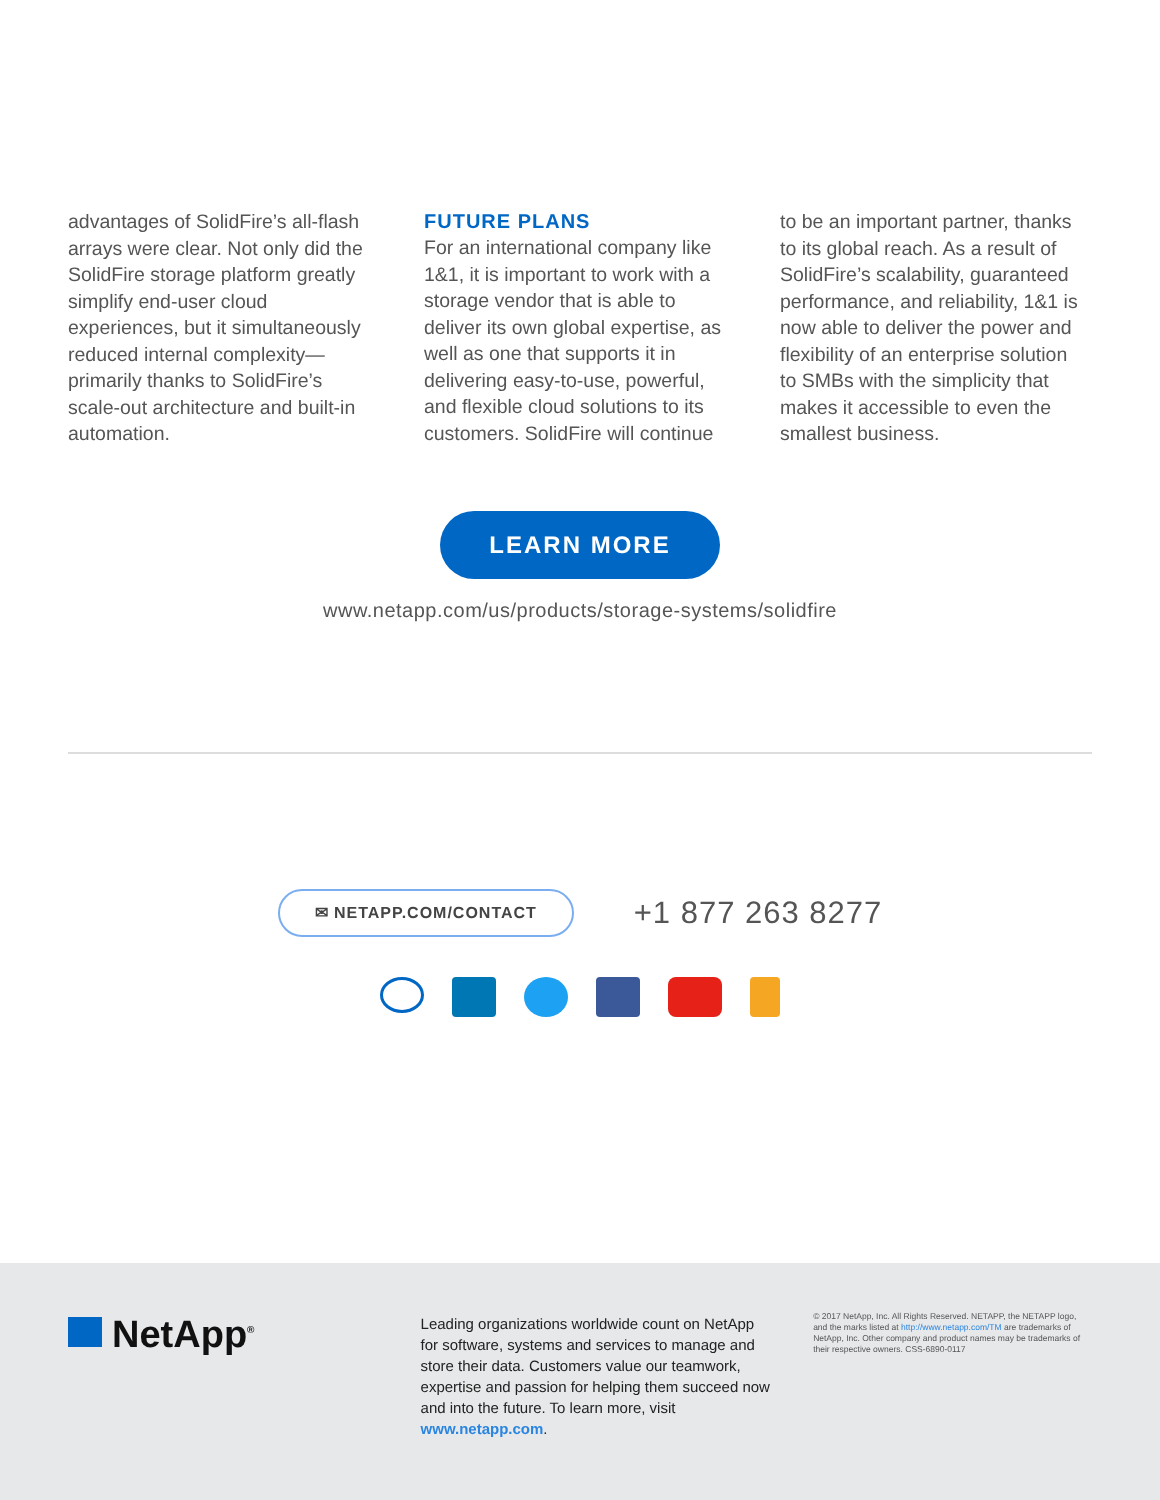advantages of SolidFire’s all-flash arrays were clear. Not only did the SolidFire storage platform greatly simplify end-user cloud experiences, but it simultane­ously reduced internal complex­ity—primarily thanks to SolidFire’s scale-out architecture and built-in automation.
FUTURE PLANS
For an international company like 1&1, it is important to work with a storage vendor that is able to deliver its own global expertise, as well as one that supports it in delivering easy-to-use, powerful, and flexible cloud solutions to its customers. SolidFire will continue
to be an important partner, thanks to its global reach. As a result of SolidFire’s scalability, guaranteed performance, and reliability, 1&1 is now able to deliver the power and flexibility of an enterprise solution to SMBs with the simplicity that makes it accessible to even the smallest business.
LEARN MORE
www.netapp.com/us/products/storage-systems/solidfire
✉ NETAPP.COM/CONTACT
+1 877 263 8277
NetApp<sup>®</sup>
Leading organizations worldwide count on NetApp for software, systems and services to manage and store their data. Customers value our teamwork, expertise and passion for helping them succeed now and into the future. To learn more, visit www.netapp.com.
© 2017 NetApp, Inc. All Rights Reserved. NETAPP, the NETAPP logo, and the marks listed at http://www.netapp.com/TM are trademarks of NetApp, Inc. Other company and product names may be trademarks of their respective owners. CSS-6890-0117